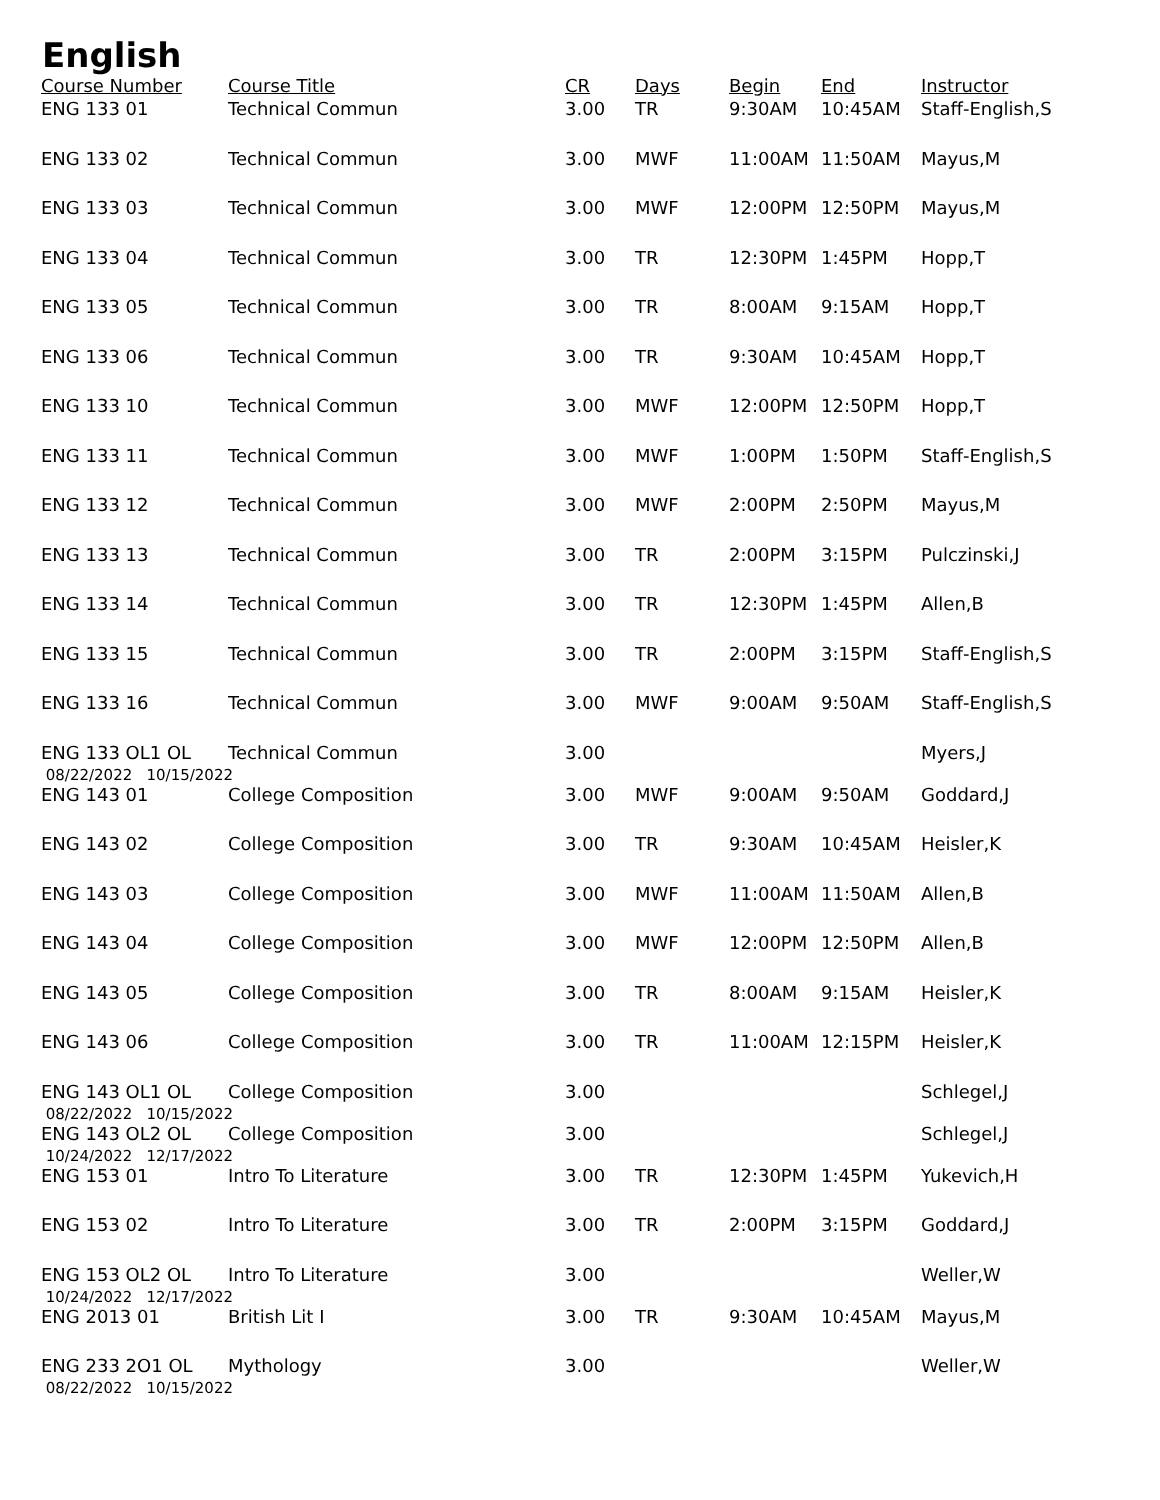English
| Course Number | Course Title | CR | Days | Begin | End | Instructor |
| --- | --- | --- | --- | --- | --- | --- |
| ENG 133 01 | Technical Commun | 3.00 | TR | 9:30AM | 10:45AM | Staff-English,S |
| ENG 133 02 | Technical Commun | 3.00 | MWF | 11:00AM | 11:50AM | Mayus,M |
| ENG 133 03 | Technical Commun | 3.00 | MWF | 12:00PM | 12:50PM | Mayus,M |
| ENG 133 04 | Technical Commun | 3.00 | TR | 12:30PM | 1:45PM | Hopp,T |
| ENG 133 05 | Technical Commun | 3.00 | TR | 8:00AM | 9:15AM | Hopp,T |
| ENG 133 06 | Technical Commun | 3.00 | TR | 9:30AM | 10:45AM | Hopp,T |
| ENG 133 10 | Technical Commun | 3.00 | MWF | 12:00PM | 12:50PM | Hopp,T |
| ENG 133 11 | Technical Commun | 3.00 | MWF | 1:00PM | 1:50PM | Staff-English,S |
| ENG 133 12 | Technical Commun | 3.00 | MWF | 2:00PM | 2:50PM | Mayus,M |
| ENG 133 13 | Technical Commun | 3.00 | TR | 2:00PM | 3:15PM | Pulczinski,J |
| ENG 133 14 | Technical Commun | 3.00 | TR | 12:30PM | 1:45PM | Allen,B |
| ENG 133 15 | Technical Commun | 3.00 | TR | 2:00PM | 3:15PM | Staff-English,S |
| ENG 133 16 | Technical Commun | 3.00 | MWF | 9:00AM | 9:50AM | Staff-English,S |
| ENG 133 OL1 OL | Technical Commun | 3.00 | | | | Myers,J |
| 08/22/2022 10/15/2022 | | | | | | |
| ENG 143 01 | College Composition | 3.00 | MWF | 9:00AM | 9:50AM | Goddard,J |
| ENG 143 02 | College Composition | 3.00 | TR | 9:30AM | 10:45AM | Heisler,K |
| ENG 143 03 | College Composition | 3.00 | MWF | 11:00AM | 11:50AM | Allen,B |
| ENG 143 04 | College Composition | 3.00 | MWF | 12:00PM | 12:50PM | Allen,B |
| ENG 143 05 | College Composition | 3.00 | TR | 8:00AM | 9:15AM | Heisler,K |
| ENG 143 06 | College Composition | 3.00 | TR | 11:00AM | 12:15PM | Heisler,K |
| ENG 143 OL1 OL | College Composition | 3.00 | | | | Schlegel,J |
| 08/22/2022 10/15/2022 | | | | | | |
| ENG 143 OL2 OL | College Composition | 3.00 | | | | Schlegel,J |
| 10/24/2022 12/17/2022 | | | | | | |
| ENG 153 01 | Intro To Literature | 3.00 | TR | 12:30PM | 1:45PM | Yukevich,H |
| ENG 153 02 | Intro To Literature | 3.00 | TR | 2:00PM | 3:15PM | Goddard,J |
| ENG 153 OL2 OL | Intro To Literature | 3.00 | | | | Weller,W |
| 10/24/2022 12/17/2022 | | | | | | |
| ENG 2013 01 | British Lit I | 3.00 | TR | 9:30AM | 10:45AM | Mayus,M |
| ENG 233 2O1 OL | Mythology | 3.00 | | | | Weller,W |
| 08/22/2022 10/15/2022 | | | | | | |